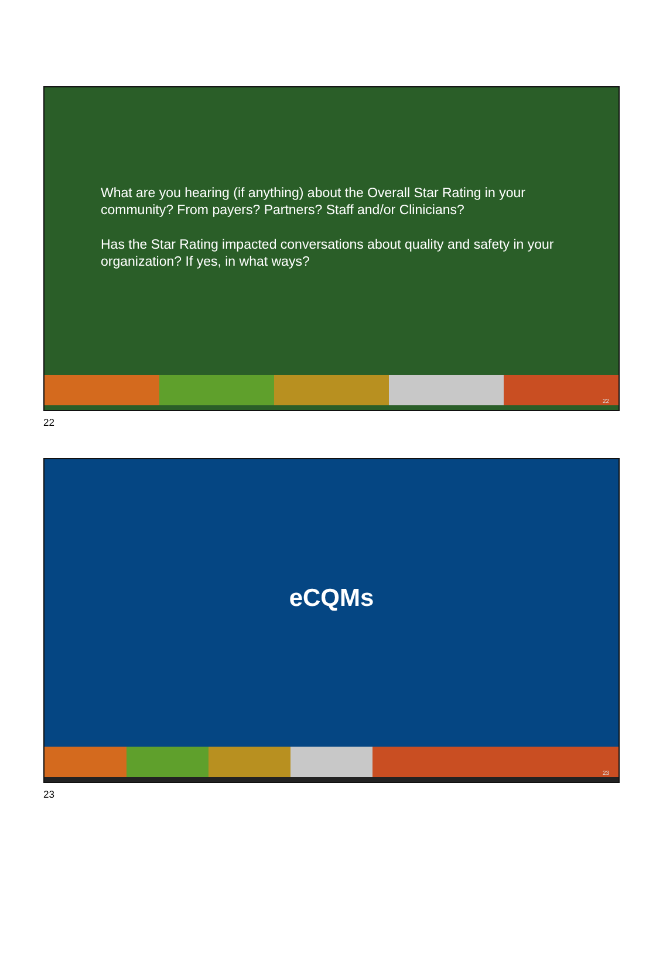What are you hearing (if anything) about the Overall Star Rating in your community? From payers? Partners? Staff and/or Clinicians?
Has the Star Rating impacted conversations about quality and safety in your organization? If yes, in what ways?
22
22
eCQMs
23
23